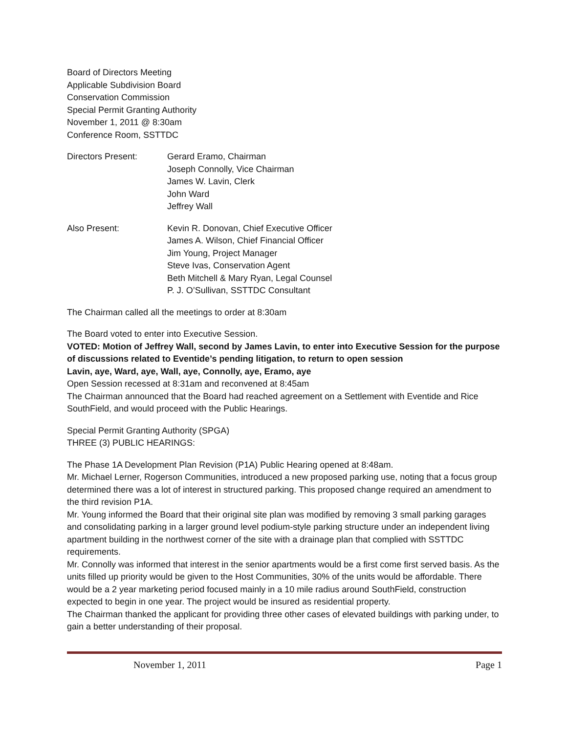Board of Directors Meeting
Applicable Subdivision Board
Conservation Commission
Special Permit Granting Authority
November 1, 2011 @ 8:30am
Conference Room, SSTTDC
Directors Present: Gerard Eramo, Chairman
Joseph Connolly, Vice Chairman
James W. Lavin, Clerk
John Ward
Jeffrey Wall
Also Present: Kevin R. Donovan, Chief Executive Officer
James A. Wilson, Chief Financial Officer
Jim Young, Project Manager
Steve Ivas, Conservation Agent
Beth Mitchell & Mary Ryan, Legal Counsel
P. J. O’Sullivan, SSTTDC Consultant
The Chairman called all the meetings to order at 8:30am
The Board voted to enter into Executive Session.
VOTED: Motion of Jeffrey Wall, second by James Lavin, to enter into Executive Session for the purpose of discussions related to Eventide’s pending litigation, to return to open session
Lavin, aye, Ward, aye, Wall, aye, Connolly, aye, Eramo, aye
Open Session recessed at 8:31am and reconvened at 8:45am
The Chairman announced that the Board had reached agreement on a Settlement with Eventide and Rice SouthField, and would proceed with the Public Hearings.
Special Permit Granting Authority (SPGA)
THREE (3) PUBLIC HEARINGS:
The Phase 1A Development Plan Revision (P1A) Public Hearing opened at 8:48am.
Mr. Michael Lerner, Rogerson Communities, introduced a new proposed parking use, noting that a focus group determined there was a lot of interest in structured parking. This proposed change required an amendment to the third revision P1A.
Mr. Young informed the Board that their original site plan was modified by removing 3 small parking garages and consolidating parking in a larger ground level podium-style parking structure under an independent living apartment building in the northwest corner of the site with a drainage plan that complied with SSTTDC requirements.
Mr. Connolly was informed that interest in the senior apartments would be a first come first served basis. As the units filled up priority would be given to the Host Communities, 30% of the units would be affordable. There would be a 2 year marketing period focused mainly in a 10 mile radius around SouthField, construction expected to begin in one year. The project would be insured as residential property.
The Chairman thanked the applicant for providing three other cases of elevated buildings with parking under, to gain a better understanding of their proposal.
November 1, 2011 Page 1